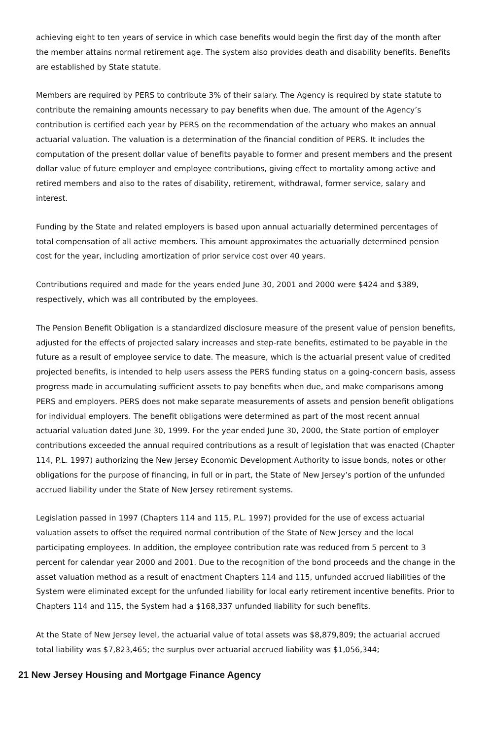achieving eight to ten years of service in which case benefits would begin the first day of the month after the member attains normal retirement age. The system also provides death and disability benefits. Benefits are established by State statute.
Members are required by PERS to contribute 3% of their salary. The Agency is required by state statute to contribute the remaining amounts necessary to pay benefits when due. The amount of the Agency’s contribution is certified each year by PERS on the recommendation of the actuary who makes an annual actuarial valuation. The valuation is a determination of the financial condition of PERS. It includes the computation of the present dollar value of benefits payable to former and present members and the present dollar value of future employer and employee contributions, giving effect to mortality among active and retired members and also to the rates of disability, retirement, withdrawal, former service, salary and interest.
Funding by the State and related employers is based upon annual actuarially determined percentages of total compensation of all active members. This amount approximates the actuarially determined pension cost for the year, including amortization of prior service cost over 40 years.
Contributions required and made for the years ended June 30, 2001 and 2000 were $424 and $389, respectively, which was all contributed by the employees.
The Pension Benefit Obligation is a standardized disclosure measure of the present value of pension benefits, adjusted for the effects of projected salary increases and step-rate benefits, estimated to be payable in the future as a result of employee service to date. The measure, which is the actuarial present value of credited projected benefits, is intended to help users assess the PERS funding status on a going-concern basis, assess progress made in accumulating sufficient assets to pay benefits when due, and make comparisons among PERS and employers. PERS does not make separate measurements of assets and pension benefit obligations for individual employers. The benefit obligations were determined as part of the most recent annual actuarial valuation dated June 30, 1999. For the year ended June 30, 2000, the State portion of employer contributions exceeded the annual required contributions as a result of legislation that was enacted (Chapter 114, P.L. 1997) authorizing the New Jersey Economic Development Authority to issue bonds, notes or other obligations for the purpose of financing, in full or in part, the State of New Jersey’s portion of the unfunded accrued liability under the State of New Jersey retirement systems.
Legislation passed in 1997 (Chapters 114 and 115, P.L. 1997) provided for the use of excess actuarial valuation assets to offset the required normal contribution of the State of New Jersey and the local participating employees. In addition, the employee contribution rate was reduced from 5 percent to 3 percent for calendar year 2000 and 2001. Due to the recognition of the bond proceeds and the change in the asset valuation method as a result of enactment Chapters 114 and 115, unfunded accrued liabilities of the System were eliminated except for the unfunded liability for local early retirement incentive benefits. Prior to Chapters 114 and 115, the System had a $168,337 unfunded liability for such benefits.
At the State of New Jersey level, the actuarial value of total assets was $8,879,809; the actuarial accrued total liability was $7,823,465; the surplus over actuarial accrued liability was $1,056,344;
21 New Jersey Housing and Mortgage Finance Agency